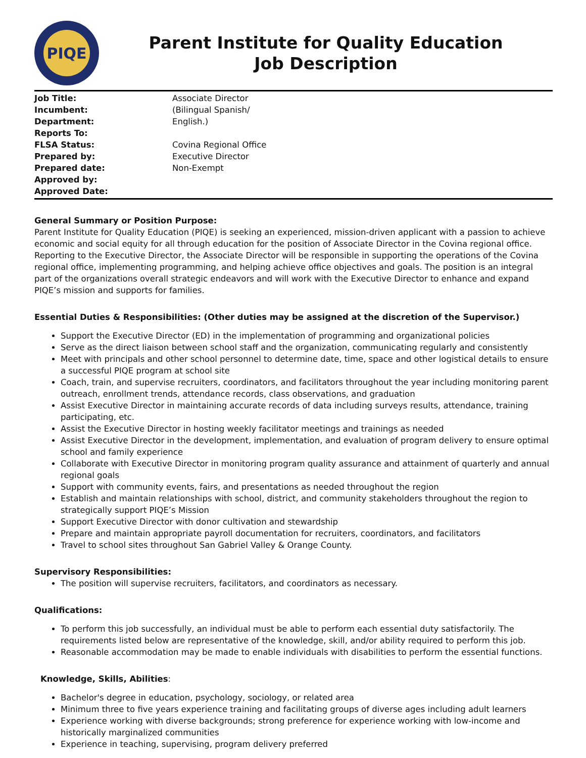PIQE
Parent Institute for Quality Education
Job Description
Job Title:
Incumbent:
Department:
Reports To:
FLSA Status:
Prepared by:
Prepared date:
Approved by:
Approved Date:
Associate Director
(Bilingual Spanish/
English.)
Covina Regional Office
Executive Director
Non-Exempt
General Summary or Position Purpose:
Parent Institute for Quality Education (PIQE) is seeking an experienced, mission-driven applicant with a passion to achieve economic and social equity for all through education for the position of Associate Director in the Covina regional office. Reporting to the Executive Director, the Associate Director will be responsible in supporting the operations of the Covina regional office, implementing programming, and helping achieve office objectives and goals. The position is an integral part of the organizations overall strategic endeavors and will work with the Executive Director to enhance and expand PIQE’s mission and supports for families.
Essential Duties & Responsibilities: (Other duties may be assigned at the discretion of the Supervisor.)
Support the Executive Director (ED) in the implementation of programming and organizational policies
Serve as the direct liaison between school staff and the organization, communicating regularly and consistently
Meet with principals and other school personnel to determine date, time, space and other logistical details to ensure a successful PIQE program at school site
Coach, train, and supervise recruiters, coordinators, and facilitators throughout the year including monitoring parent outreach, enrollment trends, attendance records, class observations, and graduation
Assist Executive Director in maintaining accurate records of data including surveys results, attendance, training participating, etc.
Assist the Executive Director in hosting weekly facilitator meetings and trainings as needed
Assist Executive Director in the development, implementation, and evaluation of program delivery to ensure optimal school and family experience
Collaborate with Executive Director in monitoring program quality assurance and attainment of quarterly and annual regional goals
Support with community events, fairs, and presentations as needed throughout the region
Establish and maintain relationships with school, district, and community stakeholders throughout the region to strategically support PIQE’s Mission
Support Executive Director with donor cultivation and stewardship
Prepare and maintain appropriate payroll documentation for recruiters, coordinators, and facilitators
Travel to school sites throughout San Gabriel Valley & Orange County.
Supervisory Responsibilities:
The position will supervise recruiters, facilitators, and coordinators as necessary.
Qualifications:
To perform this job successfully, an individual must be able to perform each essential duty satisfactorily. The requirements listed below are representative of the knowledge, skill, and/or ability required to perform this job.
Reasonable accommodation may be made to enable individuals with disabilities to perform the essential functions.
Knowledge, Skills, Abilities:
Bachelor's degree in education, psychology, sociology, or related area
Minimum three to five years experience training and facilitating groups of diverse ages including adult learners
Experience working with diverse backgrounds; strong preference for experience working with low-income and historically marginalized communities
Experience in teaching, supervising, program delivery preferred